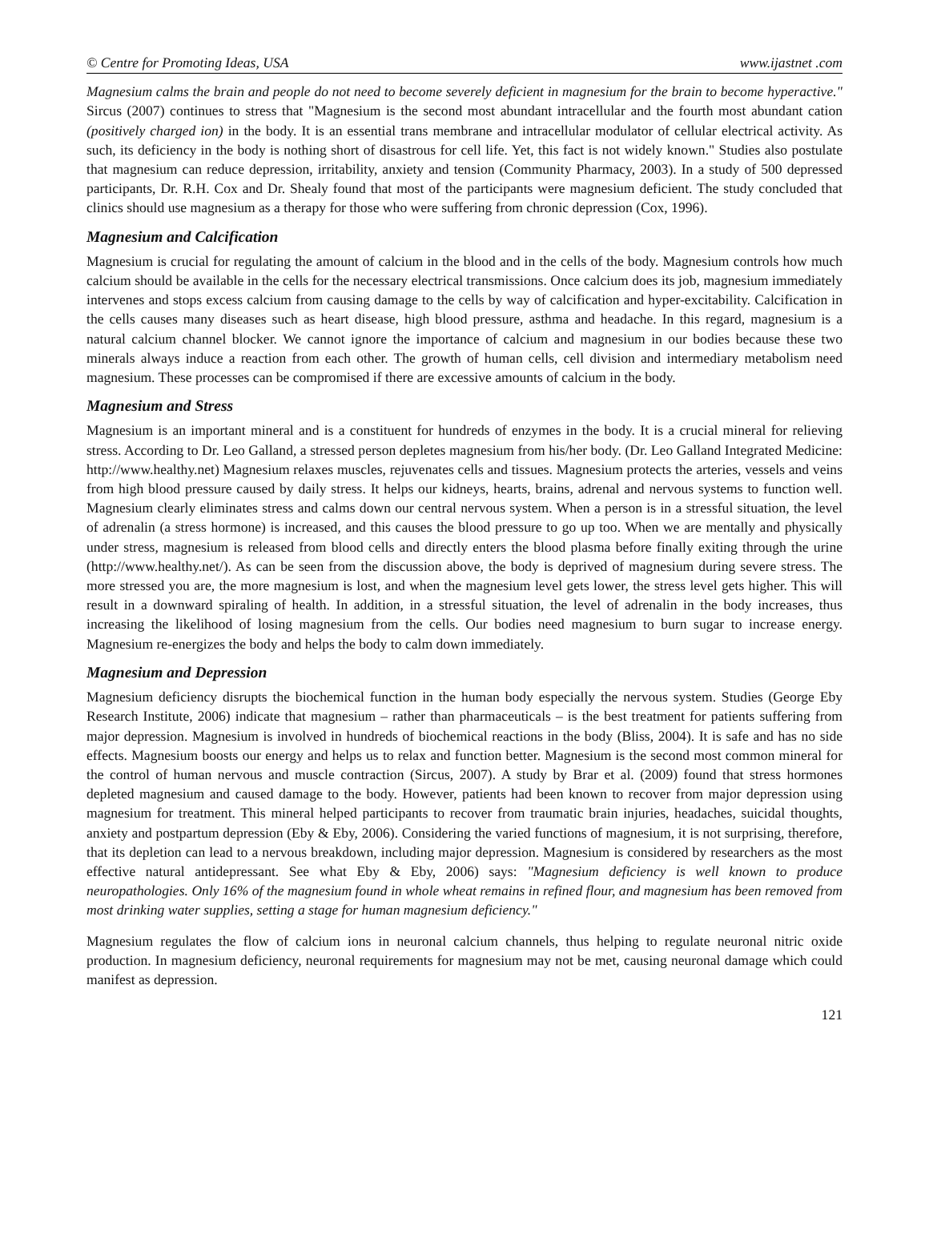© Centre for Promoting Ideas, USA www.ijastnet .com
Magnesium calms the brain and people do not need to become severely deficient in magnesium for the brain to become hyperactive." Sircus (2007) continues to stress that "Magnesium is the second most abundant intracellular and the fourth most abundant cation (positively charged ion) in the body. It is an essential trans membrane and intracellular modulator of cellular electrical activity. As such, its deficiency in the body is nothing short of disastrous for cell life. Yet, this fact is not widely known." Studies also postulate that magnesium can reduce depression, irritability, anxiety and tension (Community Pharmacy, 2003). In a study of 500 depressed participants, Dr. R.H. Cox and Dr. Shealy found that most of the participants were magnesium deficient. The study concluded that clinics should use magnesium as a therapy for those who were suffering from chronic depression (Cox, 1996).
Magnesium and Calcification
Magnesium is crucial for regulating the amount of calcium in the blood and in the cells of the body. Magnesium controls how much calcium should be available in the cells for the necessary electrical transmissions. Once calcium does its job, magnesium immediately intervenes and stops excess calcium from causing damage to the cells by way of calcification and hyper-excitability. Calcification in the cells causes many diseases such as heart disease, high blood pressure, asthma and headache. In this regard, magnesium is a natural calcium channel blocker. We cannot ignore the importance of calcium and magnesium in our bodies because these two minerals always induce a reaction from each other. The growth of human cells, cell division and intermediary metabolism need magnesium. These processes can be compromised if there are excessive amounts of calcium in the body.
Magnesium and Stress
Magnesium is an important mineral and is a constituent for hundreds of enzymes in the body. It is a crucial mineral for relieving stress. According to Dr. Leo Galland, a stressed person depletes magnesium from his/her body. (Dr. Leo Galland Integrated Medicine: http://www.healthy.net) Magnesium relaxes muscles, rejuvenates cells and tissues. Magnesium protects the arteries, vessels and veins from high blood pressure caused by daily stress. It helps our kidneys, hearts, brains, adrenal and nervous systems to function well. Magnesium clearly eliminates stress and calms down our central nervous system. When a person is in a stressful situation, the level of adrenalin (a stress hormone) is increased, and this causes the blood pressure to go up too. When we are mentally and physically under stress, magnesium is released from blood cells and directly enters the blood plasma before finally exiting through the urine (http://www.healthy.net/). As can be seen from the discussion above, the body is deprived of magnesium during severe stress. The more stressed you are, the more magnesium is lost, and when the magnesium level gets lower, the stress level gets higher. This will result in a downward spiraling of health. In addition, in a stressful situation, the level of adrenalin in the body increases, thus increasing the likelihood of losing magnesium from the cells. Our bodies need magnesium to burn sugar to increase energy. Magnesium re-energizes the body and helps the body to calm down immediately.
Magnesium and Depression
Magnesium deficiency disrupts the biochemical function in the human body especially the nervous system. Studies (George Eby Research Institute, 2006) indicate that magnesium – rather than pharmaceuticals – is the best treatment for patients suffering from major depression. Magnesium is involved in hundreds of biochemical reactions in the body (Bliss, 2004). It is safe and has no side effects. Magnesium boosts our energy and helps us to relax and function better. Magnesium is the second most common mineral for the control of human nervous and muscle contraction (Sircus, 2007). A study by Brar et al. (2009) found that stress hormones depleted magnesium and caused damage to the body. However, patients had been known to recover from major depression using magnesium for treatment. This mineral helped participants to recover from traumatic brain injuries, headaches, suicidal thoughts, anxiety and postpartum depression (Eby & Eby, 2006). Considering the varied functions of magnesium, it is not surprising, therefore, that its depletion can lead to a nervous breakdown, including major depression. Magnesium is considered by researchers as the most effective natural antidepressant. See what Eby & Eby, 2006) says: "Magnesium deficiency is well known to produce neuropathologies. Only 16% of the magnesium found in whole wheat remains in refined flour, and magnesium has been removed from most drinking water supplies, setting a stage for human magnesium deficiency."
Magnesium regulates the flow of calcium ions in neuronal calcium channels, thus helping to regulate neuronal nitric oxide production. In magnesium deficiency, neuronal requirements for magnesium may not be met, causing neuronal damage which could manifest as depression.
121